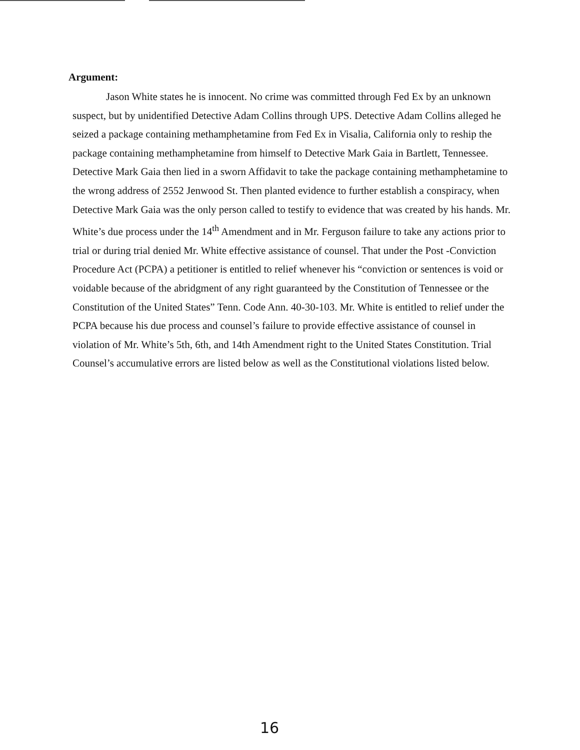Argument:
Jason White states he is innocent. No crime was committed through Fed Ex by an unknown suspect, but by unidentified Detective Adam Collins through UPS. Detective Adam Collins alleged he seized a package containing methamphetamine from Fed Ex in Visalia, California only to reship the package containing methamphetamine from himself to Detective Mark Gaia in Bartlett, Tennessee. Detective Mark Gaia then lied in a sworn Affidavit to take the package containing methamphetamine to the wrong address of 2552 Jenwood St. Then planted evidence to further establish a conspiracy, when Detective Mark Gaia was the only person called to testify to evidence that was created by his hands. Mr. White’s due process under the 14<sup>th</sup> Amendment and in Mr. Ferguson failure to take any actions prior to trial or during trial denied Mr. White effective assistance of counsel. That under the Post -Conviction Procedure Act (PCPA) a petitioner is entitled to relief whenever his “conviction or sentences is void or voidable because of the abridgment of any right guaranteed by the Constitution of Tennessee or the Constitution of the United States” Tenn. Code Ann. 40-30-103. Mr. White is entitled to relief under the PCPA because his due process and counsel’s failure to provide effective assistance of counsel in violation of Mr. White’s 5th, 6th, and 14th Amendment right to the United States Constitution. Trial Counsel’s accumulative errors are listed below as well as the Constitutional violations listed below.
16